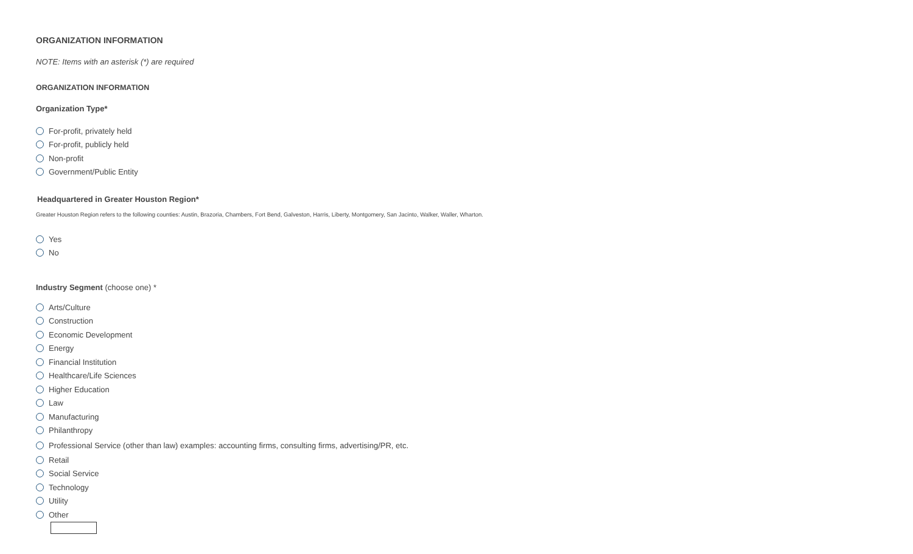ORGANIZATION INFORMATION
NOTE: Items with an asterisk (*) are required
ORGANIZATION INFORMATION
Organization Type*
For-profit, privately held
For-profit, publicly held
Non-profit
Government/Public Entity
Headquartered in Greater Houston Region*
Greater Houston Region refers to the following counties: Austin, Brazoria, Chambers, Fort Bend, Galveston, Harris, Liberty, Montgomery, San Jacinto, Walker, Waller, Wharton.
Yes
No
Industry Segment (choose one) *
Arts/Culture
Construction
Economic Development
Energy
Financial Institution
Healthcare/Life Sciences
Higher Education
Law
Manufacturing
Philanthropy
Professional Service (other than law) examples: accounting firms, consulting firms, advertising/PR, etc.
Retail
Social Service
Technology
Utility
Other